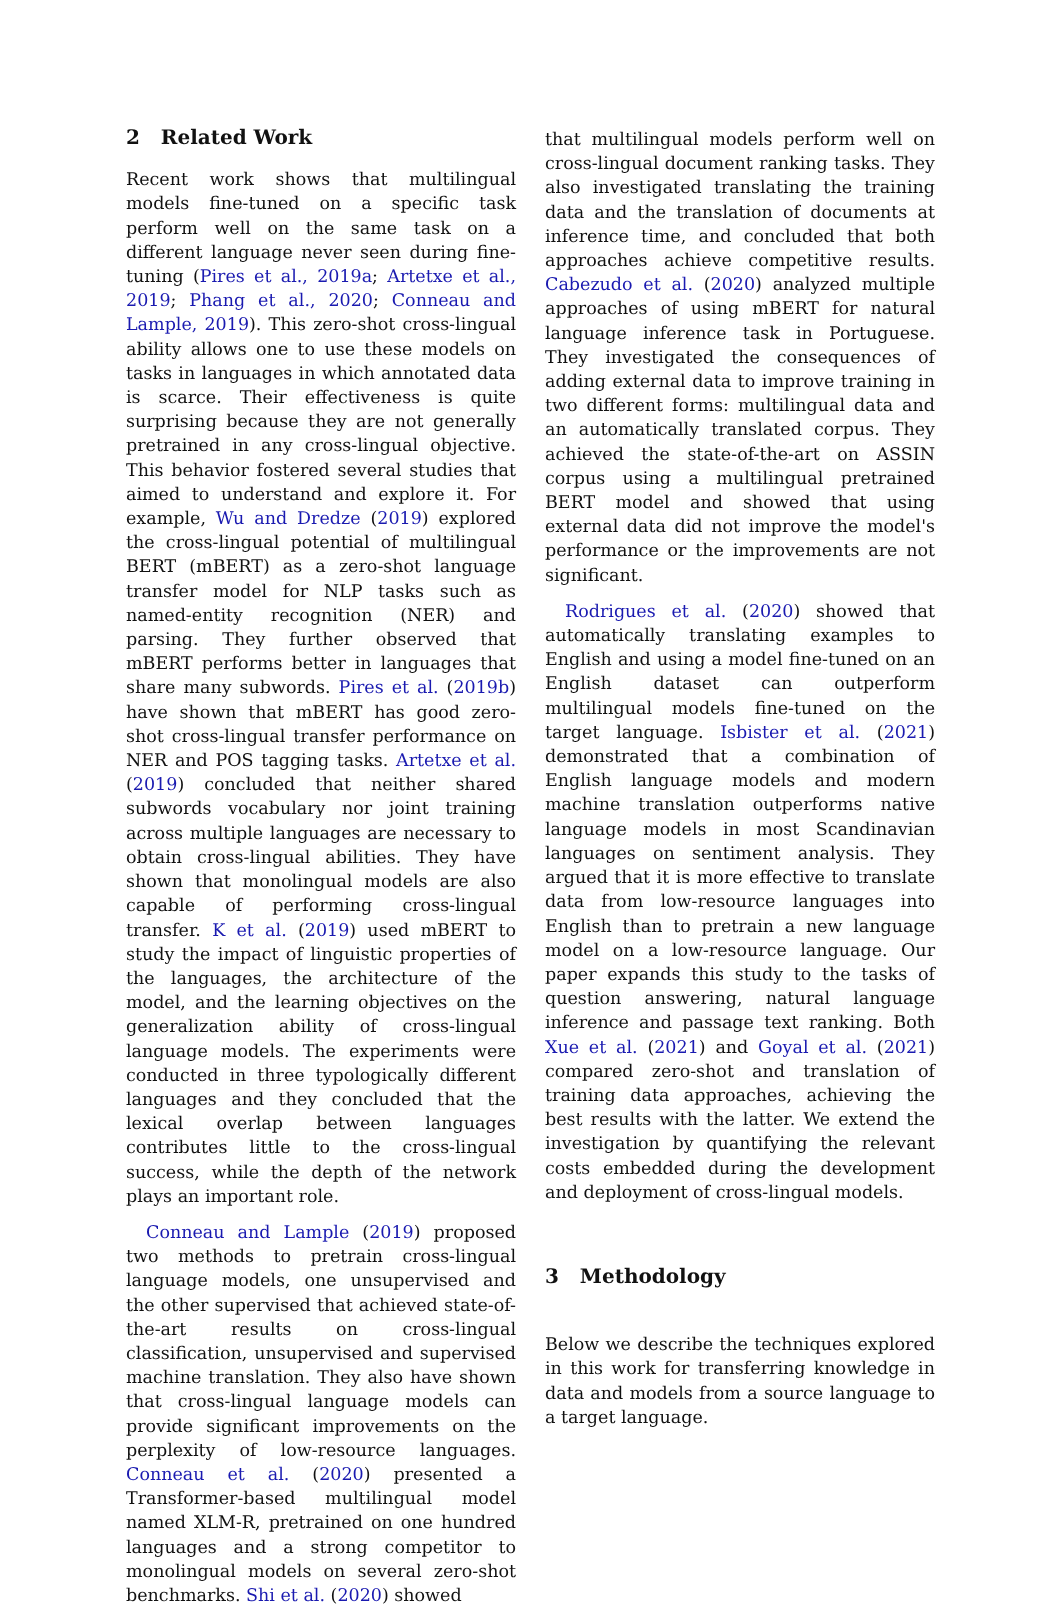2 Related Work
Recent work shows that multilingual models fine-tuned on a specific task perform well on the same task on a different language never seen during fine-tuning (Pires et al., 2019a; Artetxe et al., 2019; Phang et al., 2020; Conneau and Lample, 2019). This zero-shot cross-lingual ability allows one to use these models on tasks in languages in which annotated data is scarce. Their effectiveness is quite surprising because they are not generally pretrained in any cross-lingual objective. This behavior fostered several studies that aimed to understand and explore it. For example, Wu and Dredze (2019) explored the cross-lingual potential of multilingual BERT (mBERT) as a zero-shot language transfer model for NLP tasks such as named-entity recognition (NER) and parsing. They further observed that mBERT performs better in languages that share many subwords. Pires et al. (2019b) have shown that mBERT has good zero-shot cross-lingual transfer performance on NER and POS tagging tasks. Artetxe et al. (2019) concluded that neither shared subwords vocabulary nor joint training across multiple languages are necessary to obtain cross-lingual abilities. They have shown that monolingual models are also capable of performing cross-lingual transfer. K et al. (2019) used mBERT to study the impact of linguistic properties of the languages, the architecture of the model, and the learning objectives on the generalization ability of cross-lingual language models. The experiments were conducted in three typologically different languages and they concluded that the lexical overlap between languages contributes little to the cross-lingual success, while the depth of the network plays an important role.
Conneau and Lample (2019) proposed two methods to pretrain cross-lingual language models, one unsupervised and the other supervised that achieved state-of-the-art results on cross-lingual classification, unsupervised and supervised machine translation. They also have shown that cross-lingual language models can provide significant improvements on the perplexity of low-resource languages. Conneau et al. (2020) presented a Transformer-based multilingual model named XLM-R, pretrained on one hundred languages and a strong competitor to monolingual models on several zero-shot benchmarks. Shi et al. (2020) showed
that multilingual models perform well on cross-lingual document ranking tasks. They also investigated translating the training data and the translation of documents at inference time, and concluded that both approaches achieve competitive results. Cabezudo et al. (2020) analyzed multiple approaches of using mBERT for natural language inference task in Portuguese. They investigated the consequences of adding external data to improve training in two different forms: multilingual data and an automatically translated corpus. They achieved the state-of-the-art on ASSIN corpus using a multilingual pretrained BERT model and showed that using external data did not improve the model's performance or the improvements are not significant.
Rodrigues et al. (2020) showed that automatically translating examples to English and using a model fine-tuned on an English dataset can outperform multilingual models fine-tuned on the target language. Isbister et al. (2021) demonstrated that a combination of English language models and modern machine translation outperforms native language models in most Scandinavian languages on sentiment analysis. They argued that it is more effective to translate data from low-resource languages into English than to pretrain a new language model on a low-resource language. Our paper expands this study to the tasks of question answering, natural language inference and passage text ranking. Both Xue et al. (2021) and Goyal et al. (2021) compared zero-shot and translation of training data approaches, achieving the best results with the latter. We extend the investigation by quantifying the relevant costs embedded during the development and deployment of cross-lingual models.
3 Methodology
Below we describe the techniques explored in this work for transferring knowledge in data and models from a source language to a target language.